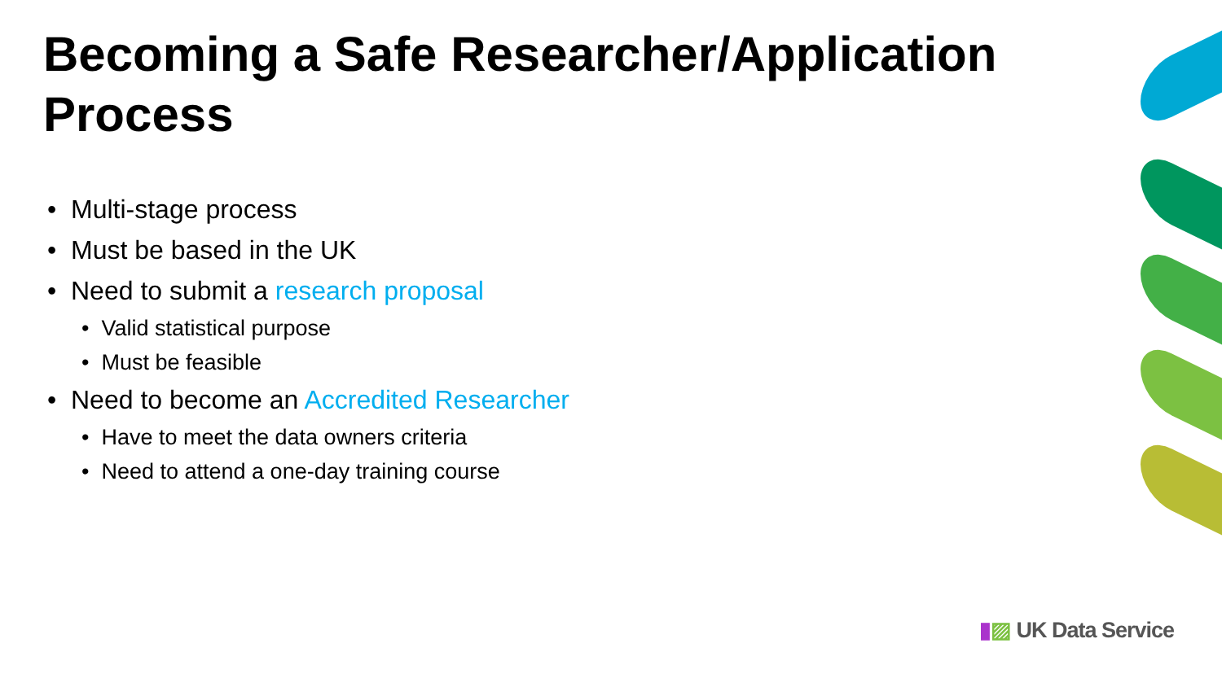Becoming a Safe Researcher/Application Process
• Multi-stage process
• Must be based in the UK
• Need to submit a research proposal
• Valid statistical purpose
• Must be feasible
• Need to become an Accredited Researcher
• Have to meet the data owners criteria
• Need to attend a one-day training course
▮▨ UK Data Service